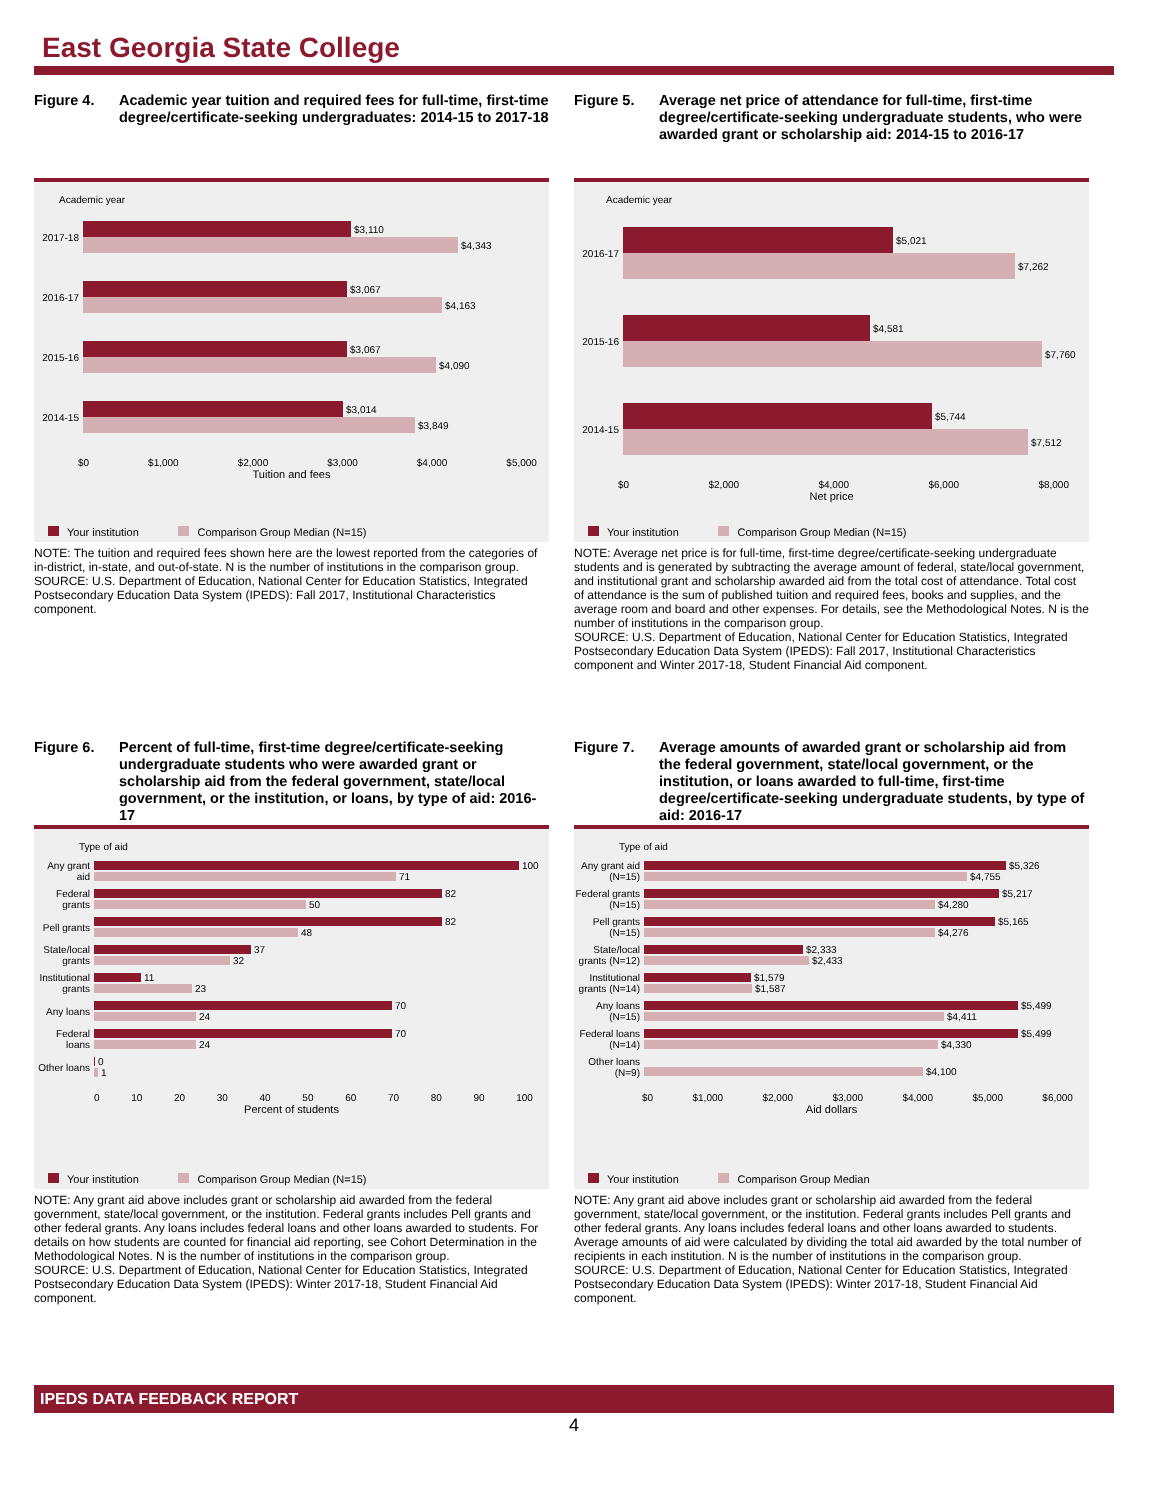East Georgia State College
Figure 4. Academic year tuition and required fees for full-time, first-time degree/certificate-seeking undergraduates: 2014-15 to 2017-18
Academic year
2017-18
$3,110
$4,343
2016-17
$3,067
$4,163
2015-16
$3,067
$4,090
2014-15
$3,014
$3,849
$0 $1,000 $2,000 $3,000 $4,000 $5,000
Tuition and fees
Your institution Comparison Group Median (N=15)
NOTE: The tuition and required fees shown here are the lowest reported from the categories of in-district, in-state, and out-of-state. N is the number of institutions in the comparison group.
SOURCE: U.S. Department of Education, National Center for Education Statistics, Integrated Postsecondary Education Data System (IPEDS): Fall 2017, Institutional Characteristics component.
Figure 5. Average net price of attendance for full-time, first-time degree/certificate-seeking undergraduate students, who were awarded grant or scholarship aid: 2014-15 to 2016-17
Academic year
2016-17
$5,021
$7,262
2015-16
$4,581
$7,760
2014-15
$5,744
$7,512
$0 $2,000 $4,000 $6,000 $8,000
Net price
Your institution Comparison Group Median (N=15)
NOTE: Average net price is for full-time, first-time degree/certificate-seeking undergraduate students and is generated by subtracting the average amount of federal, state/local government, and institutional grant and scholarship awarded aid from the total cost of attendance. Total cost of attendance is the sum of published tuition and required fees, books and supplies, and the average room and board and other expenses. For details, see the Methodological Notes. N is the number of institutions in the comparison group.
SOURCE: U.S. Department of Education, National Center for Education Statistics, Integrated Postsecondary Education Data System (IPEDS): Fall 2017, Institutional Characteristics component and Winter 2017-18, Student Financial Aid component.
Figure 6. Percent of full-time, first-time degree/certificate-seeking undergraduate students who were awarded grant or scholarship aid from the federal government, state/local government, or the institution, or loans, by type of aid: 2016-17
Type of aid
Any grant aid
100
71
Federal grants
82
50
Pell grants
82
48
State/local grants
37
32
Institutional grants
11
23
Any loans
70
24
Federal loans
70
24
Other loans
0
1
0 10 20 30 40 50 60 70 80 90 100
Percent of students
Your institution Comparison Group Median (N=15)
NOTE: Any grant aid above includes grant or scholarship aid awarded from the federal government, state/local government, or the institution. Federal grants includes Pell grants and other federal grants. Any loans includes federal loans and other loans awarded to students. For details on how students are counted for financial aid reporting, see Cohort Determination in the Methodological Notes. N is the number of institutions in the comparison group.
SOURCE: U.S. Department of Education, National Center for Education Statistics, Integrated Postsecondary Education Data System (IPEDS): Winter 2017-18, Student Financial Aid component.
Figure 7. Average amounts of awarded grant or scholarship aid from the federal government, state/local government, or the institution, or loans awarded to full-time, first-time degree/certificate-seeking undergraduate students, by type of aid: 2016-17
Type of aid
Any grant aid (N=15)
$5,326
$4,755
Federal grants (N=15)
$5,217
$4,280
Pell grants (N=15)
$5,165
$4,276
State/local grants (N=12)
$2,333
$2,433
Institutional grants (N=14)
$1,579
$1,587
Any loans (N=15)
$5,499
$4,411
Federal loans (N=14)
$5,499
$4,330
Other loans (N=9)
$4,100
$0 $1,000 $2,000 $3,000 $4,000 $5,000 $6,000
Aid dollars
Your institution Comparison Group Median
NOTE: Any grant aid above includes grant or scholarship aid awarded from the federal government, state/local government, or the institution. Federal grants includes Pell grants and other federal grants. Any loans includes federal loans and other loans awarded to students. Average amounts of aid were calculated by dividing the total aid awarded by the total number of recipients in each institution. N is the number of institutions in the comparison group.
SOURCE: U.S. Department of Education, National Center for Education Statistics, Integrated Postsecondary Education Data System (IPEDS): Winter 2017-18, Student Financial Aid component.
IPEDS DATA FEEDBACK REPORT
4